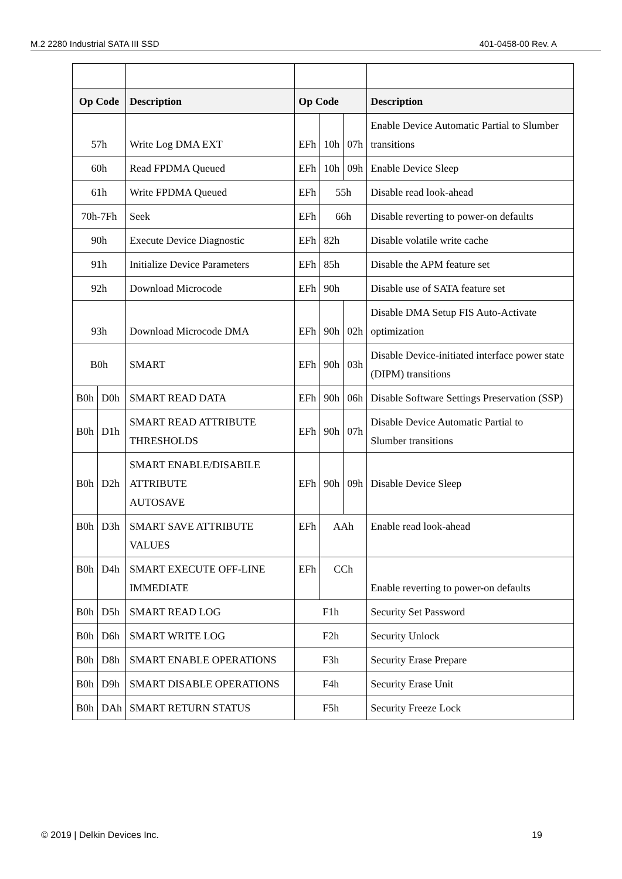M.2 2280 Industrial SATA III SSD 401-0458-00 Rev. A
| Op Code | | Description | Op Code | | | Description |
| --- | --- | --- | --- | --- | --- | --- |
| 57h | | Write Log DMA EXT | EFh | 10h | 07h | Enable Device Automatic Partial to Slumber transitions |
| 60h | | Read FPDMA Queued | EFh | 10h | 09h | Enable Device Sleep |
| 61h | | Write FPDMA Queued | EFh | 55h | | Disable read look-ahead |
| 70h-7Fh | | Seek | EFh | 66h | | Disable reverting to power-on defaults |
| 90h | | Execute Device Diagnostic | EFh | 82h | | Disable volatile write cache |
| 91h | | Initialize Device Parameters | EFh | 85h | | Disable the APM feature set |
| 92h | | Download Microcode | EFh | 90h | | Disable use of SATA feature set |
| 93h | | Download Microcode DMA | EFh | 90h | 02h | Disable DMA Setup FIS Auto-Activate optimization |
| B0h | | SMART | EFh | 90h | 03h | Disable Device-initiated interface power state (DIPM) transitions |
| B0h | D0h | SMART READ DATA | EFh | 90h | 06h | Disable Software Settings Preservation (SSP) |
| B0h | D1h | SMART READ ATTRIBUTE THRESHOLDS | EFh | 90h | 07h | Disable Device Automatic Partial to Slumber transitions |
| B0h | D2h | SMART ENABLE/DISABILE ATTRIBUTE AUTOSAVE | EFh | 90h | 09h | Disable Device Sleep |
| B0h | D3h | SMART SAVE ATTRIBUTE VALUES | EFh | AAh | | Enable read look-ahead |
| B0h | D4h | SMART EXECUTE OFF-LINE IMMEDIATE | EFh | CCh | | Enable reverting to power-on defaults |
| B0h | D5h | SMART READ LOG | F1h | | | Security Set Password |
| B0h | D6h | SMART WRITE LOG | F2h | | | Security Unlock |
| B0h | D8h | SMART ENABLE OPERATIONS | F3h | | | Security Erase Prepare |
| B0h | D9h | SMART DISABLE OPERATIONS | F4h | | | Security Erase Unit |
| B0h | DAh | SMART RETURN STATUS | F5h | | | Security Freeze Lock |
© 2019 | Delkin Devices Inc. 19